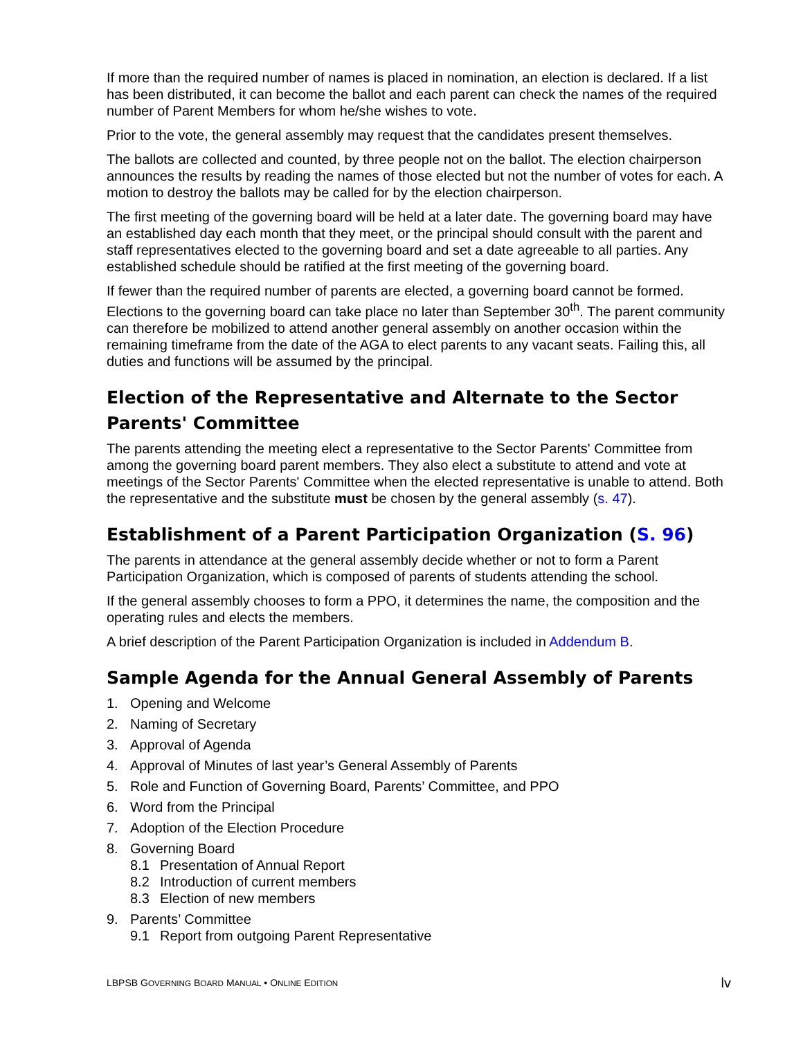If more than the required number of names is placed in nomination, an election is declared. If a list has been distributed, it can become the ballot and each parent can check the names of the required number of Parent Members for whom he/she wishes to vote.
Prior to the vote, the general assembly may request that the candidates present themselves.
The ballots are collected and counted, by three people not on the ballot. The election chairperson announces the results by reading the names of those elected but not the number of votes for each. A motion to destroy the ballots may be called for by the election chairperson.
The first meeting of the governing board will be held at a later date. The governing board may have an established day each month that they meet, or the principal should consult with the parent and staff representatives elected to the governing board and set a date agreeable to all parties. Any established schedule should be ratified at the first meeting of the governing board.
If fewer than the required number of parents are elected, a governing board cannot be formed. Elections to the governing board can take place no later than September 30<sup>th</sup>. The parent community can therefore be mobilized to attend another general assembly on another occasion within the remaining timeframe from the date of the AGA to elect parents to any vacant seats. Failing this, all duties and functions will be assumed by the principal.
Election of the Representative and Alternate to the Sector Parents' Committee
The parents attending the meeting elect a representative to the Sector Parents' Committee from among the governing board parent members. They also elect a substitute to attend and vote at meetings of the Sector Parents' Committee when the elected representative is unable to attend. Both the representative and the substitute must be chosen by the general assembly (s. 47).
Establishment of a Parent Participation Organization (S. 96)
The parents in attendance at the general assembly decide whether or not to form a Parent Participation Organization, which is composed of parents of students attending the school.
If the general assembly chooses to form a PPO, it determines the name, the composition and the operating rules and elects the members.
A brief description of the Parent Participation Organization is included in Addendum B.
Sample Agenda for the Annual General Assembly of Parents
1. Opening and Welcome
2. Naming of Secretary
3. Approval of Agenda
4. Approval of Minutes of last year’s General Assembly of Parents
5. Role and Function of Governing Board, Parents’ Committee, and PPO
6. Word from the Principal
7. Adoption of the Election Procedure
8. Governing Board
8.1 Presentation of Annual Report
8.2 Introduction of current members
8.3 Election of new members
9. Parents’ Committee
9.1 Report from outgoing Parent Representative
LBPSB GOVERNING BOARD MANUAL • ONLINE EDITION lv